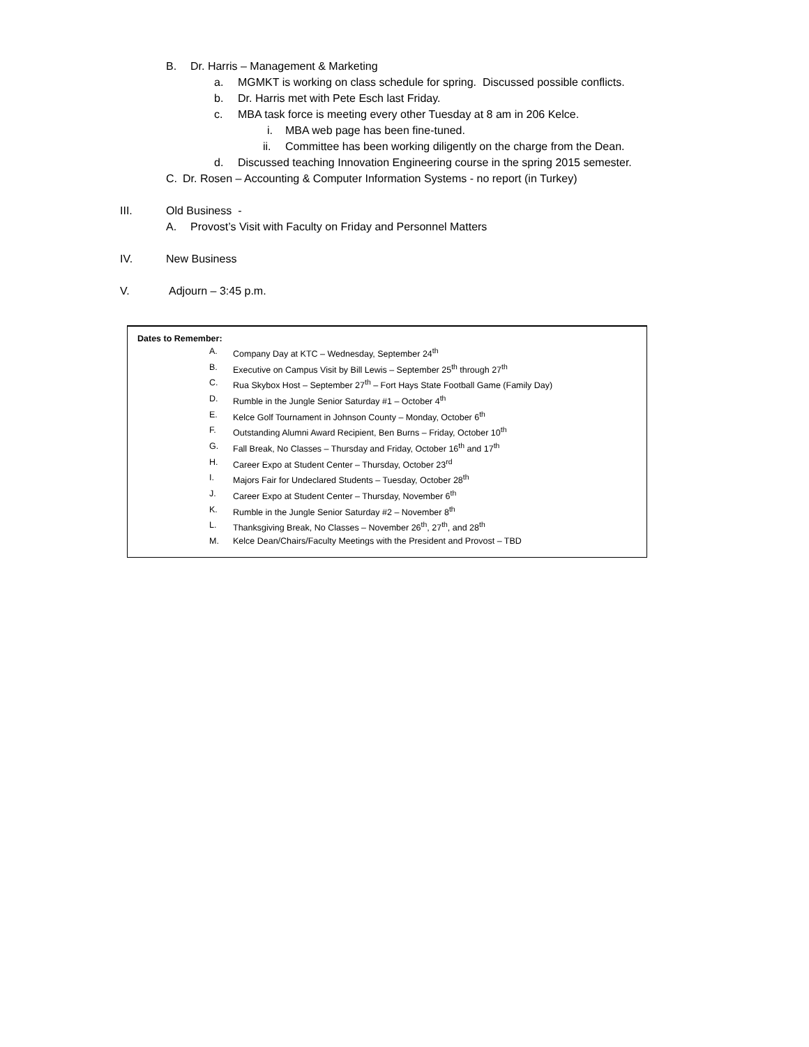B. Dr. Harris – Management & Marketing
a. MGMKT is working on class schedule for spring. Discussed possible conflicts.
b. Dr. Harris met with Pete Esch last Friday.
c. MBA task force is meeting every other Tuesday at 8 am in 206 Kelce.
i. MBA web page has been fine-tuned.
ii. Committee has been working diligently on the charge from the Dean.
d. Discussed teaching Innovation Engineering course in the spring 2015 semester.
C. Dr. Rosen – Accounting & Computer Information Systems - no report (in Turkey)
III. Old Business -
A. Provost’s Visit with Faculty on Friday and Personnel Matters
IV. New Business
V. Adjourn – 3:45 p.m.
Dates to Remember:
A. Company Day at KTC – Wednesday, September 24<sup>th</sup>
B. Executive on Campus Visit by Bill Lewis – September 25<sup>th</sup> through 27<sup>th</sup>
C. Rua Skybox Host – September 27<sup>th</sup> – Fort Hays State Football Game (Family Day)
D. Rumble in the Jungle Senior Saturday #1 – October 4<sup>th</sup>
E. Kelce Golf Tournament in Johnson County – Monday, October 6<sup>th</sup>
F. Outstanding Alumni Award Recipient, Ben Burns – Friday, October 10<sup>th</sup>
G. Fall Break, No Classes – Thursday and Friday, October 16<sup>th</sup> and 17<sup>th</sup>
H. Career Expo at Student Center – Thursday, October 23<sup>rd</sup>
I. Majors Fair for Undeclared Students – Tuesday, October 28<sup>th</sup>
J. Career Expo at Student Center – Thursday, November 6<sup>th</sup>
K. Rumble in the Jungle Senior Saturday #2 – November 8<sup>th</sup>
L. Thanksgiving Break, No Classes – November 26<sup>th</sup>, 27<sup>th</sup>, and 28<sup>th</sup>
M. Kelce Dean/Chairs/Faculty Meetings with the President and Provost – TBD